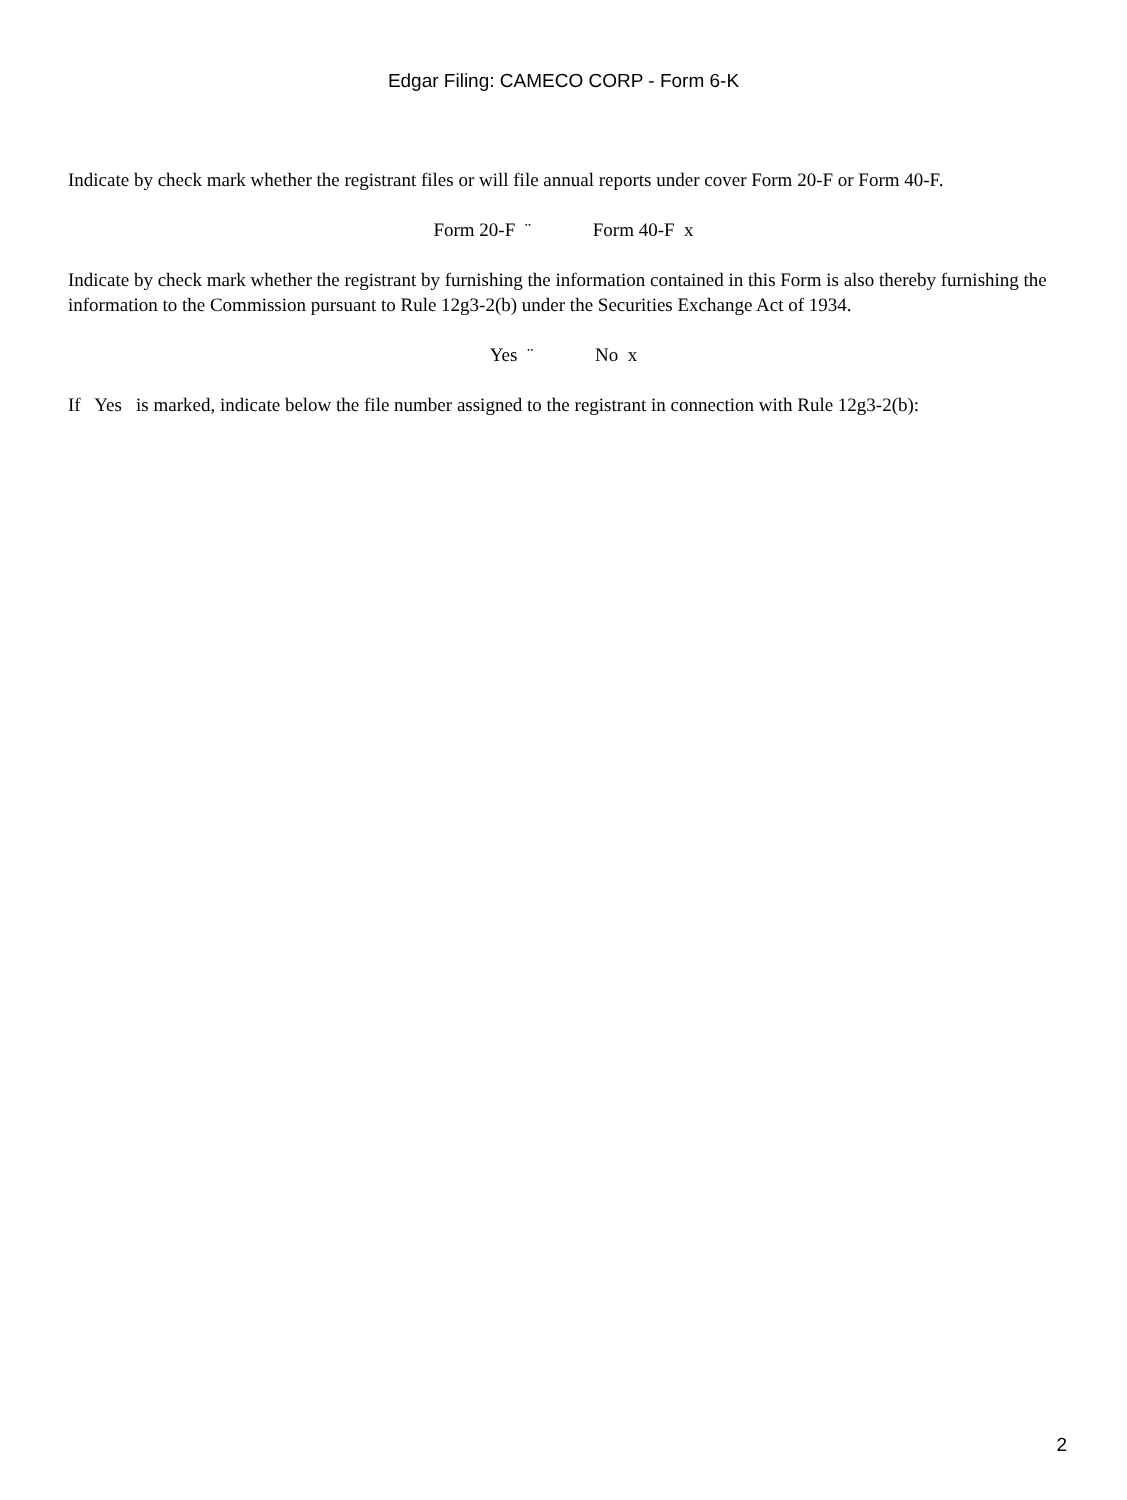Edgar Filing: CAMECO CORP - Form 6-K
Indicate by check mark whether the registrant files or will file annual reports under cover Form 20-F or Form 40-F.
Form 20-F ¨ Form 40-F x
Indicate by check mark whether the registrant by furnishing the information contained in this Form is also thereby furnishing the information to the Commission pursuant to Rule 12g3-2(b) under the Securities Exchange Act of 1934.
Yes ¨ No x
If Yes is marked, indicate below the file number assigned to the registrant in connection with Rule 12g3-2(b):
2